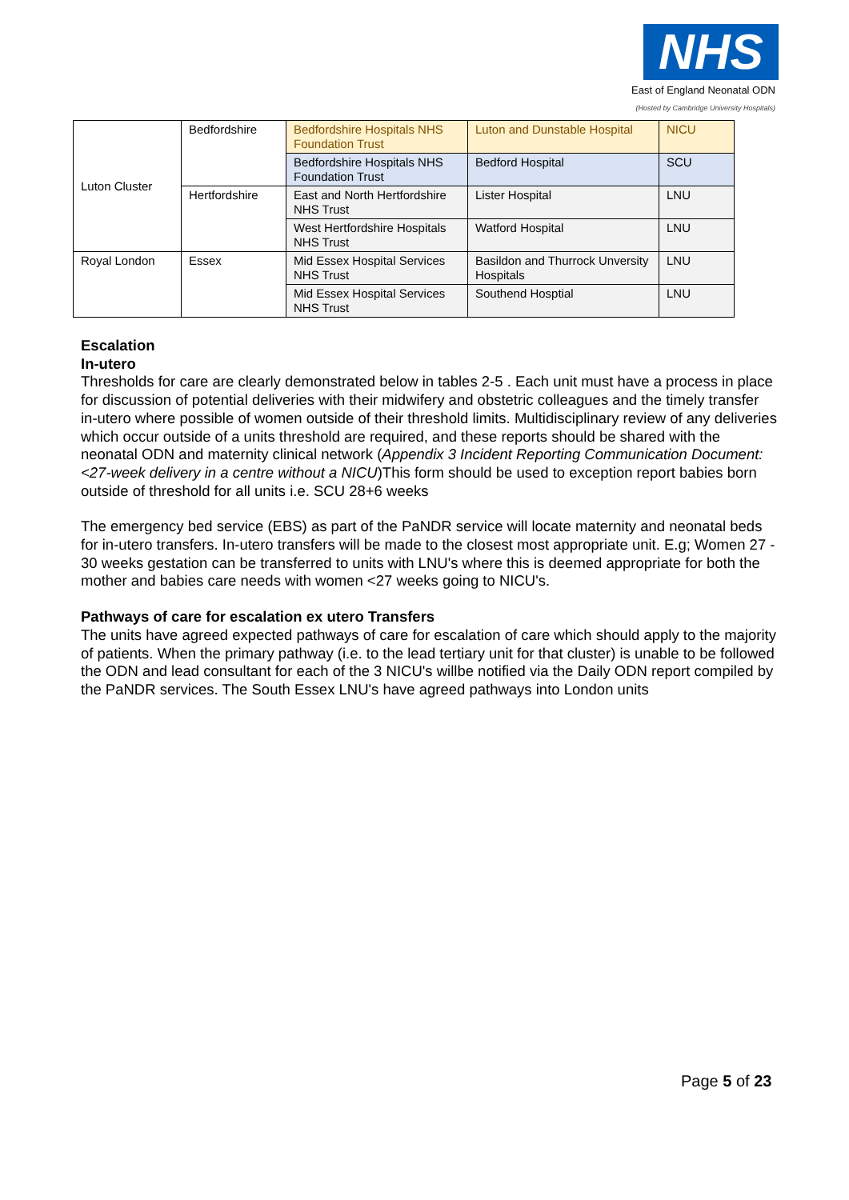NHS
East of England Neonatal ODN
(Hosted by Cambridge University Hospitals)
| Luton Cluster | Bedfordshire | Bedfordshire Hospitals NHS Foundation Trust | Luton and Dunstable Hospital | NICU |
| | | Bedfordshire Hospitals NHS Foundation Trust | Bedford Hospital | SCU |
| | Hertfordshire | East and North Hertfordshire NHS Trust | Lister Hospital | LNU |
| | | West Hertfordshire Hospitals NHS Trust | Watford Hospital | LNU |
| Royal London | Essex | Mid Essex Hospital Services NHS Trust | Basildon and Thurrock Unversity Hospitals | LNU |
| | | Mid Essex Hospital Services NHS Trust | Southend Hosptial | LNU |
Escalation
In-utero
Thresholds for care are clearly demonstrated below in tables 2-5 . Each unit must have a process in place for discussion of potential deliveries with their midwifery and obstetric colleagues and the timely transfer in-utero where possible of women outside of their threshold limits. Multidisciplinary review of any deliveries which occur outside of a units threshold are required, and these reports should be shared with the neonatal ODN and maternity clinical network (Appendix 3 Incident Reporting Communication Document: <27-week delivery in a centre without a NICU)This form should be used to exception report babies born outside of threshold for all units i.e. SCU 28+6 weeks
The emergency bed service (EBS) as part of the PaNDR service will locate maternity and neonatal beds for in-utero transfers. In-utero transfers will be made to the closest most appropriate unit. E.g; Women 27 - 30 weeks gestation can be transferred to units with LNU's where this is deemed appropriate for both the mother and babies care needs with women <27 weeks going to NICU's.
Pathways of care for escalation ex utero Transfers
The units have agreed expected pathways of care for escalation of care which should apply to the majority of patients. When the primary pathway (i.e. to the lead tertiary unit for that cluster) is unable to be followed the ODN and lead consultant for each of the 3 NICU's willbe notified via the Daily ODN report compiled by the PaNDR services. The South Essex LNU's have agreed pathways into London units
Page 5 of 23